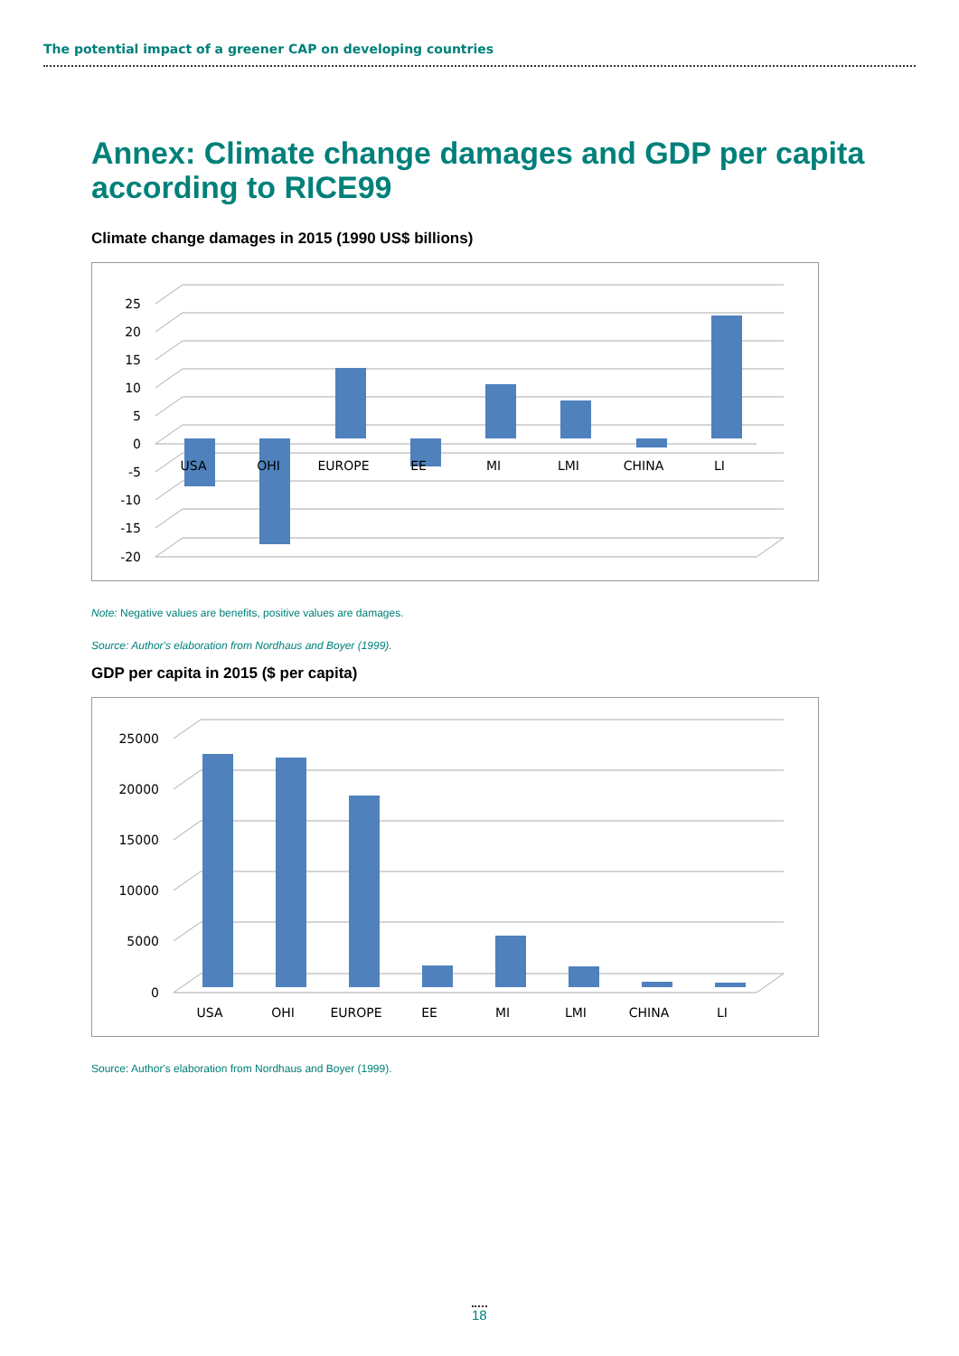The potential impact of a greener CAP on developing countries
Annex: Climate change damages and GDP per capita according to RICE99
Climate change damages in 2015 (1990 US$ billions)
25
20
15
10
5
0
-5
-10
-15
-20
USA
OHI
EUROPE
EE
MI
LMI
CHINA
LI
Note: Negative values are benefits, positive values are damages.
Source: Author's elaboration from Nordhaus and Boyer (1999).
GDP per capita in 2015 ($ per capita)
25000
20000
15000
10000
5000
0
USA
OHI
EUROPE
EE
MI
LMI
CHINA
LI
Source: Author's elaboration from Nordhaus and Boyer (1999).
18